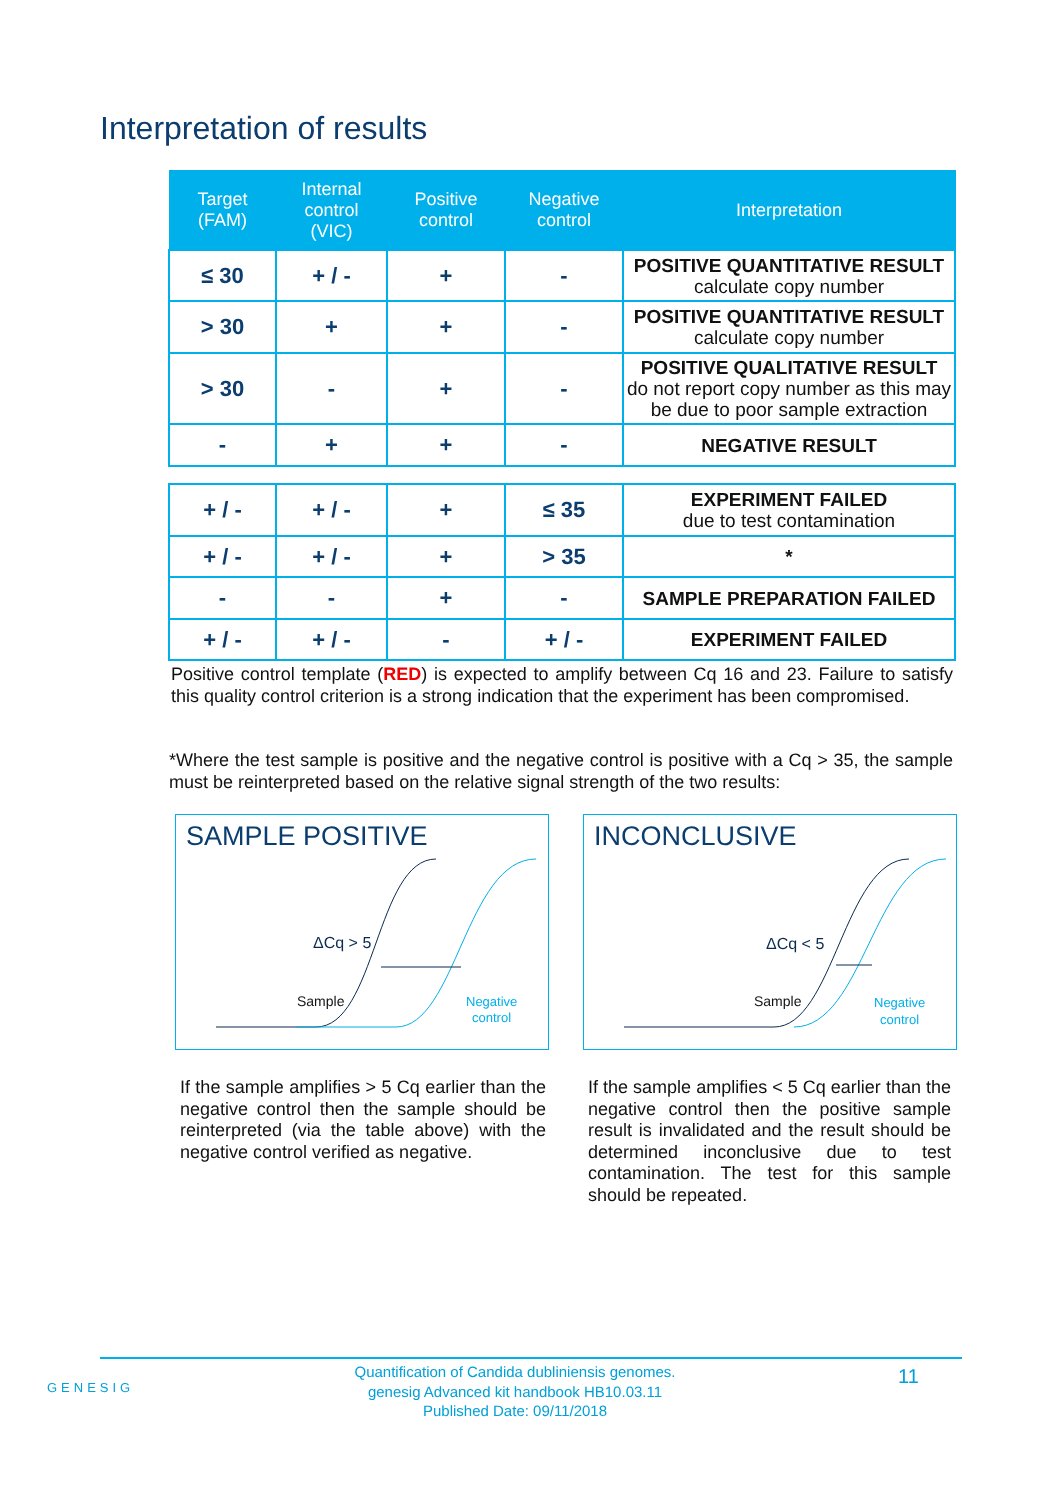Interpretation of results
| Target (FAM) | Internal control (VIC) | Positive control | Negative control | Interpretation |
| --- | --- | --- | --- | --- |
| ≤ 30 | + / - | + | - | POSITIVE QUANTITATIVE RESULT calculate copy number |
| > 30 | + | + | - | POSITIVE QUANTITATIVE RESULT calculate copy number |
| > 30 | - | + | - | POSITIVE QUALITATIVE RESULT do not report copy number as this may be due to poor sample extraction |
| - | + | + | - | NEGATIVE RESULT |
| + / - | + / - | + | ≤ 35 | EXPERIMENT FAILED due to test contamination |
| + / - | + / - | + | > 35 | * |
| - | - | + | - | SAMPLE PREPARATION FAILED |
| + / - | + / - | - | + / - | EXPERIMENT FAILED |
Positive control template (RED) is expected to amplify between Cq 16 and 23. Failure to satisfy this quality control criterion is a strong indication that the experiment has been compromised.
*Where the test sample is positive and the negative control is positive with a Cq > 35, the sample must be reinterpreted based on the relative signal strength of the two results:
SAMPLE POSITIVE
ΔCq > 5
Sample
Negative
control
INCONCLUSIVE
ΔCq < 5
Sample
Negative
control
If the sample amplifies > 5 Cq earlier than the negative control then the sample should be reinterpreted (via the table above) with the negative control verified as negative.
If the sample amplifies < 5 Cq earlier than the negative control then the positive sample result is invalidated and the result should be determined inconclusive due to test contamination. The test for this sample should be repeated.
GENESIG
Quantification of Candida dubliniensis genomes.
genesig Advanced kit handbook HB10.03.11
Published Date: 09/11/2018
11